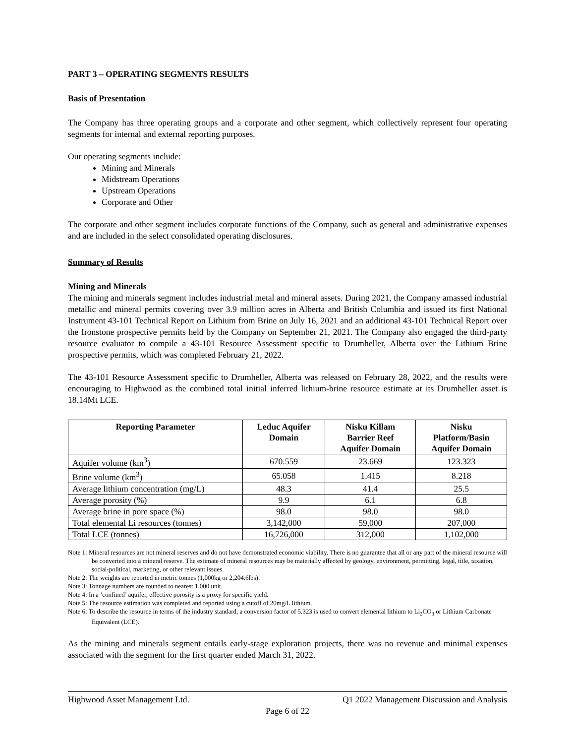PART 3 – OPERATING SEGMENTS RESULTS
Basis of Presentation
The Company has three operating groups and a corporate and other segment, which collectively represent four operating segments for internal and external reporting purposes.
Our operating segments include:
Mining and Minerals
Midstream Operations
Upstream Operations
Corporate and Other
The corporate and other segment includes corporate functions of the Company, such as general and administrative expenses and are included in the select consolidated operating disclosures.
Summary of Results
Mining and Minerals
The mining and minerals segment includes industrial metal and mineral assets. During 2021, the Company amassed industrial metallic and mineral permits covering over 3.9 million acres in Alberta and British Columbia and issued its first National Instrument 43-101 Technical Report on Lithium from Brine on July 16, 2021 and an additional 43-101 Technical Report over the Ironstone prospective permits held by the Company on September 21, 2021. The Company also engaged the third-party resource evaluator to compile a 43-101 Resource Assessment specific to Drumheller, Alberta over the Lithium Brine prospective permits, which was completed February 21, 2022.
The 43-101 Resource Assessment specific to Drumheller, Alberta was released on February 28, 2022, and the results were encouraging to Highwood as the combined total initial inferred lithium-brine resource estimate at its Drumheller asset is 18.14Mt LCE.
| Reporting Parameter | Leduc Aquifer Domain | Nisku Killam Barrier Reef Aquifer Domain | Nisku Platform/Basin Aquifer Domain |
| --- | --- | --- | --- |
| Aquifer volume (km<sup>3</sup>) | 670.559 | 23.669 | 123.323 |
| Brine volume (km<sup>3</sup>) | 65.058 | 1.415 | 8.218 |
| Average lithium concentration (mg/L) | 48.3 | 41.4 | 25.5 |
| Average porosity (%) | 9.9 | 6.1 | 6.8 |
| Average brine in pore space (%) | 98.0 | 98.0 | 98.0 |
| Total elemental Li resources (tonnes) | 3,142,000 | 59,000 | 207,000 |
| Total LCE (tonnes) | 16,726,000 | 312,000 | 1,102,000 |
Note 1: Mineral resources are not mineral reserves and do not have demonstrated economic viability. There is no guarantee that all or any part of the mineral resource will be converted into a mineral reserve. The estimate of mineral resources may be materially affected by geology, environment, permitting, legal, title, taxation, social-political, marketing, or other relevant issues.
Note 2: The weights are reported in metric tonnes (1,000kg or 2,204.6lbs).
Note 3: Tonnage numbers are rounded to nearest 1,000 unit.
Note 4: In a ‘confined’ aquifer, effective porosity is a proxy for specific yield.
Note 5: The resource estimation was completed and reported using a cutoff of 20mg/L lithium.
Note 6: To describe the resource in terms of the industry standard, a conversion factor of 5.323 is used to convert elemental lithium to Li<sub>2</sub>CO<sub>3</sub> or Lithium Carbonate Equivalent (LCE).
As the mining and minerals segment entails early-stage exploration projects, there was no revenue and minimal expenses associated with the segment for the first quarter ended March 31, 2022.
Highwood Asset Management Ltd. Q1 2022 Management Discussion and Analysis
Page 6 of 22